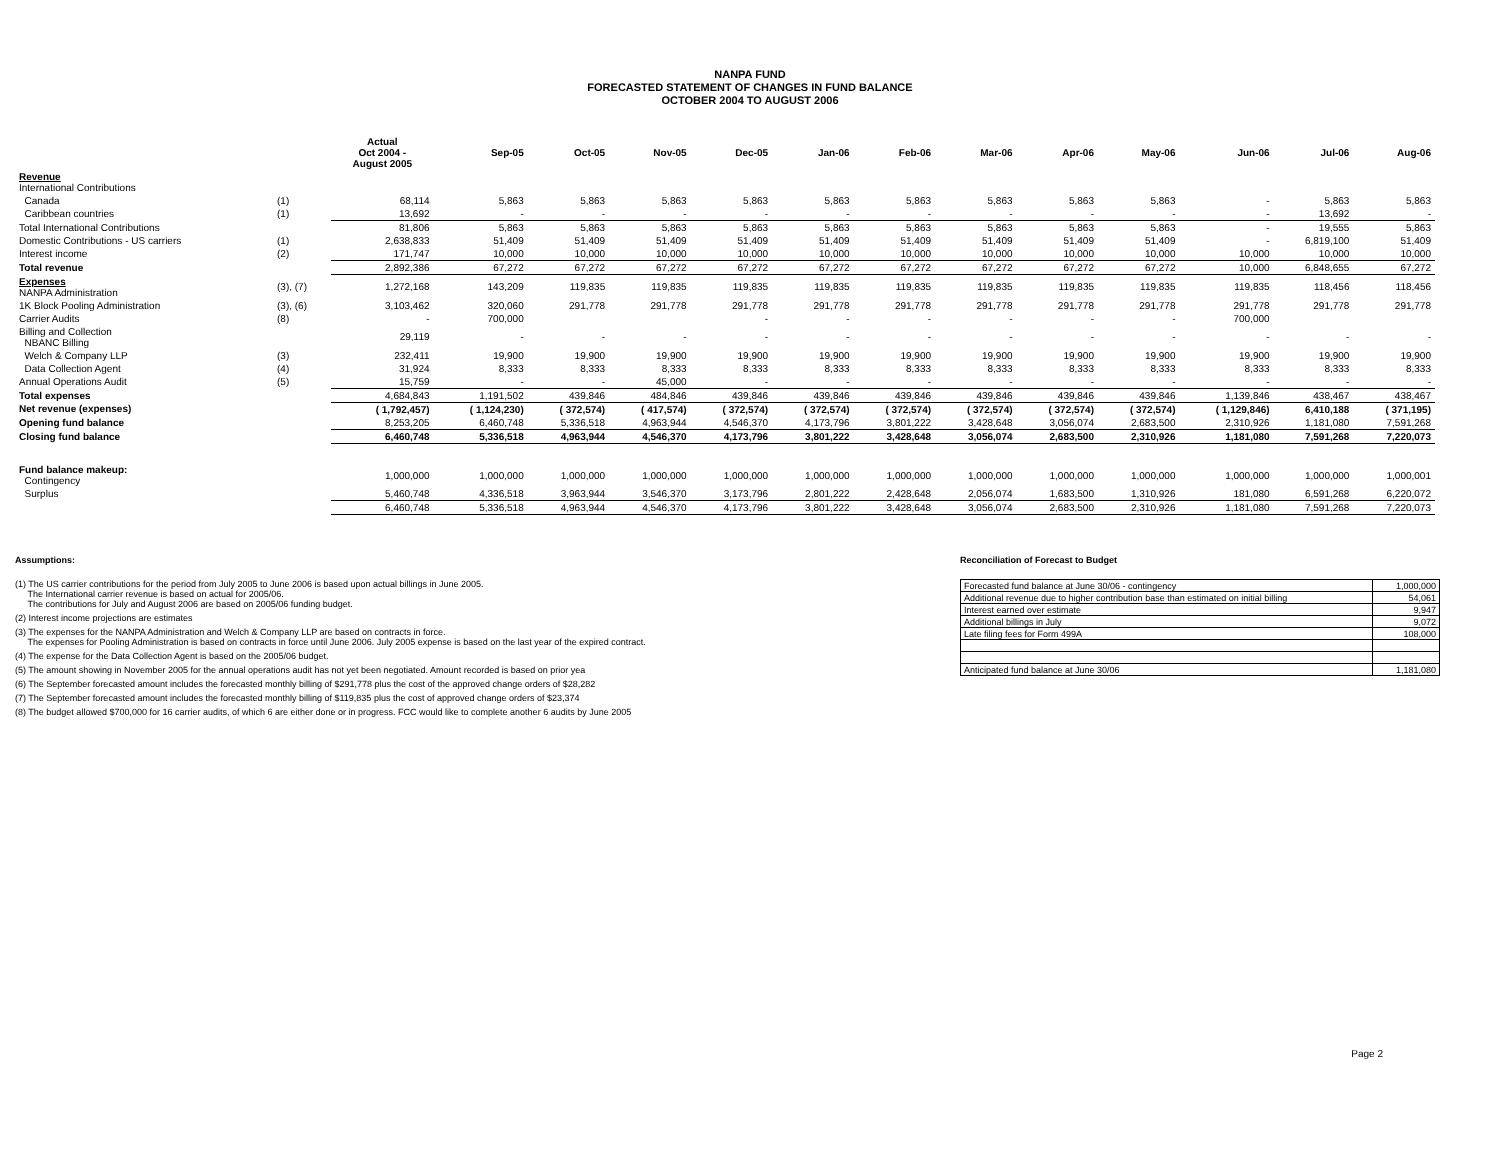NANPA FUND
FORECASTED STATEMENT OF CHANGES IN FUND BALANCE
OCTOBER 2004 TO AUGUST 2006
| | | Actual Oct 2004 - August 2005 | Sep-05 | Oct-05 | Nov-05 | Dec-05 | Jan-06 | Feb-06 | Mar-06 | Apr-06 | May-06 | Jun-06 | Jul-06 | Aug-06 |
| --- | --- | --- | --- | --- | --- | --- | --- | --- | --- | --- | --- | --- | --- | --- |
| Revenue International Contributions | | | | | | | | | | | | | | |
| Canada | (1) | 68,114 | 5,863 | 5,863 | 5,863 | 5,863 | 5,863 | 5,863 | 5,863 | 5,863 | 5,863 | - | 5,863 | 5,863 |
| Caribbean countries | (1) | 13,692 | - | - | - | - | - | - | - | - | - | - | 13,692 | - |
| Total International Contributions | | 81,806 | 5,863 | 5,863 | 5,863 | 5,863 | 5,863 | 5,863 | 5,863 | 5,863 | 5,863 | - | 19,555 | 5,863 |
| Domestic Contributions - US carriers | (1) | 2,638,833 | 51,409 | 51,409 | 51,409 | 51,409 | 51,409 | 51,409 | 51,409 | 51,409 | 51,409 | - | 6,819,100 | 51,409 |
| Interest income | (2) | 171,747 | 10,000 | 10,000 | 10,000 | 10,000 | 10,000 | 10,000 | 10,000 | 10,000 | 10,000 | 10,000 | 10,000 | 10,000 |
| Total revenue | | 2,892,386 | 67,272 | 67,272 | 67,272 | 67,272 | 67,272 | 67,272 | 67,272 | 67,272 | 67,272 | 10,000 | 6,848,655 | 67,272 |
| Expenses NANPA Administration | (3), (7) | 1,272,168 | 143,209 | 119,835 | 119,835 | 119,835 | 119,835 | 119,835 | 119,835 | 119,835 | 119,835 | 119,835 | 118,456 | 118,456 |
| 1K Block Pooling Administration | (3), (6) | 3,103,462 | 320,060 | 291,778 | 291,778 | 291,778 | 291,778 | 291,778 | 291,778 | 291,778 | 291,778 | 291,778 | 291,778 | 291,778 |
| Carrier Audits | (8) | - | 700,000 | | | - | - | - | - | - | - | 700,000 | | |
| Billing and Collection NBANC Billing | | 29,119 | - | - | - | - | - | - | - | - | - | - | - | - |
| Welch & Company LLP | (3) | 232,411 | 19,900 | 19,900 | 19,900 | 19,900 | 19,900 | 19,900 | 19,900 | 19,900 | 19,900 | 19,900 | 19,900 | 19,900 |
| Data Collection Agent | (4) | 31,924 | 8,333 | 8,333 | 8,333 | 8,333 | 8,333 | 8,333 | 8,333 | 8,333 | 8,333 | 8,333 | 8,333 | 8,333 |
| Annual Operations Audit | (5) | 15,759 | - | - | 45,000 | - | - | - | - | - | - | - | - | - |
| Total expenses | | 4,684,843 | 1,191,502 | 439,846 | 484,846 | 439,846 | 439,846 | 439,846 | 439,846 | 439,846 | 439,846 | 1,139,846 | 438,467 | 438,467 |
| Net revenue (expenses) | | ( 1,792,457) | ( 1,124,230) | ( 372,574) | ( 417,574) | ( 372,574) | ( 372,574) | ( 372,574) | ( 372,574) | ( 372,574) | ( 372,574) | ( 1,129,846) | 6,410,188 | ( 371,195) |
| Opening fund balance | | 8,253,205 | 6,460,748 | 5,336,518 | 4,963,944 | 4,546,370 | 4,173,796 | 3,801,222 | 3,428,648 | 3,056,074 | 2,683,500 | 2,310,926 | 1,181,080 | 7,591,268 |
| Closing fund balance | | 6,460,748 | 5,336,518 | 4,963,944 | 4,546,370 | 4,173,796 | 3,801,222 | 3,428,648 | 3,056,074 | 2,683,500 | 2,310,926 | 1,181,080 | 7,591,268 | 7,220,073 |
| Fund balance makeup: Contingency | | 1,000,000 | 1,000,000 | 1,000,000 | 1,000,000 | 1,000,000 | 1,000,000 | 1,000,000 | 1,000,000 | 1,000,000 | 1,000,000 | 1,000,000 | 1,000,000 | 1,000,001 |
| Surplus | | 5,460,748 | 4,336,518 | 3,963,944 | 3,546,370 | 3,173,796 | 2,801,222 | 2,428,648 | 2,056,074 | 1,683,500 | 1,310,926 | 181,080 | 6,591,268 | 6,220,072 |
| | | 6,460,748 | 5,336,518 | 4,963,944 | 4,546,370 | 4,173,796 | 3,801,222 | 3,428,648 | 3,056,074 | 2,683,500 | 2,310,926 | 1,181,080 | 7,591,268 | 7,220,073 |
Assumptions:
(1) The US carrier contributions for the period from July 2005 to June 2006 is based upon actual billings in June 2005.
The International carrier revenue is based on actual for 2005/06.
The contributions for July and August 2006 are based on 2005/06 funding budget.
(2) Interest income projections are estimates
(3) The expenses for the NANPA Administration and Welch & Company LLP are based on contracts in force.
The expenses for Pooling Administration is based on contracts in force until June 2006. July 2005 expense is based on the last year of the expired contract.
(4) The expense for the Data Collection Agent is based on the 2005/06 budget.
(5) The amount showing in November 2005 for the annual operations audit has not yet been negotiated. Amount recorded is based on prior yea
(6) The September forecasted amount includes the forecasted monthly billing of $291,778 plus the cost of the approved change orders of $28,282
(7) The September forecasted amount includes the forecasted monthly billing of $119,835 plus the cost of approved change orders of $23,374
(8) The budget allowed $700,000 for 16 carrier audits, of which 6 are either done or in progress. FCC would like to complete another 6 audits by June 2005
Reconciliation of Forecast to Budget
| Forecasted fund balance at June 30/06 - contingency | 1,000,000 |
| Additional revenue due to higher contribution base than estimated on initial billing | 54,061 |
| Interest earned over estimate | 9,947 |
| Additional billings in July | 9,072 |
| Late filing fees for Form 499A | 108,000 |
| Anticipated fund balance at June 30/06 | 1,181,080 |
Page 2